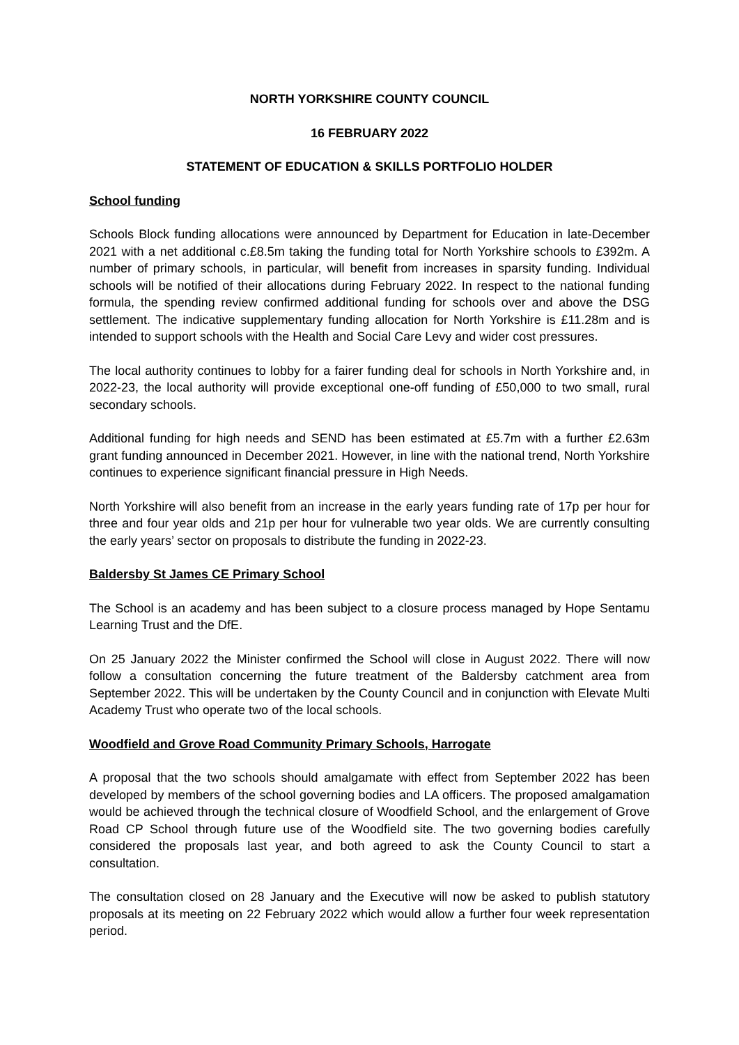NORTH YORKSHIRE COUNTY COUNCIL
16 FEBRUARY 2022
STATEMENT OF EDUCATION & SKILLS PORTFOLIO HOLDER
School funding
Schools Block funding allocations were announced by Department for Education in late-December 2021 with a net additional c.£8.5m taking the funding total for North Yorkshire schools to £392m. A number of primary schools, in particular, will benefit from increases in sparsity funding. Individual schools will be notified of their allocations during February 2022. In respect to the national funding formula, the spending review confirmed additional funding for schools over and above the DSG settlement. The indicative supplementary funding allocation for North Yorkshire is £11.28m and is intended to support schools with the Health and Social Care Levy and wider cost pressures.
The local authority continues to lobby for a fairer funding deal for schools in North Yorkshire and, in 2022-23, the local authority will provide exceptional one-off funding of £50,000 to two small, rural secondary schools.
Additional funding for high needs and SEND has been estimated at £5.7m with a further £2.63m grant funding announced in December 2021. However, in line with the national trend, North Yorkshire continues to experience significant financial pressure in High Needs.
North Yorkshire will also benefit from an increase in the early years funding rate of 17p per hour for three and four year olds and 21p per hour for vulnerable two year olds. We are currently consulting the early years’ sector on proposals to distribute the funding in 2022-23.
Baldersby St James CE Primary School
The School is an academy and has been subject to a closure process managed by Hope Sentamu Learning Trust and the DfE.
On 25 January 2022 the Minister confirmed the School will close in August 2022. There will now follow a consultation concerning the future treatment of the Baldersby catchment area from September 2022. This will be undertaken by the County Council and in conjunction with Elevate Multi Academy Trust who operate two of the local schools.
Woodfield and Grove Road Community Primary Schools, Harrogate
A proposal that the two schools should amalgamate with effect from September 2022 has been developed by members of the school governing bodies and LA officers. The proposed amalgamation would be achieved through the technical closure of Woodfield School, and the enlargement of Grove Road CP School through future use of the Woodfield site. The two governing bodies carefully considered the proposals last year, and both agreed to ask the County Council to start a consultation.
The consultation closed on 28 January and the Executive will now be asked to publish statutory proposals at its meeting on 22 February 2022 which would allow a further four week representation period.